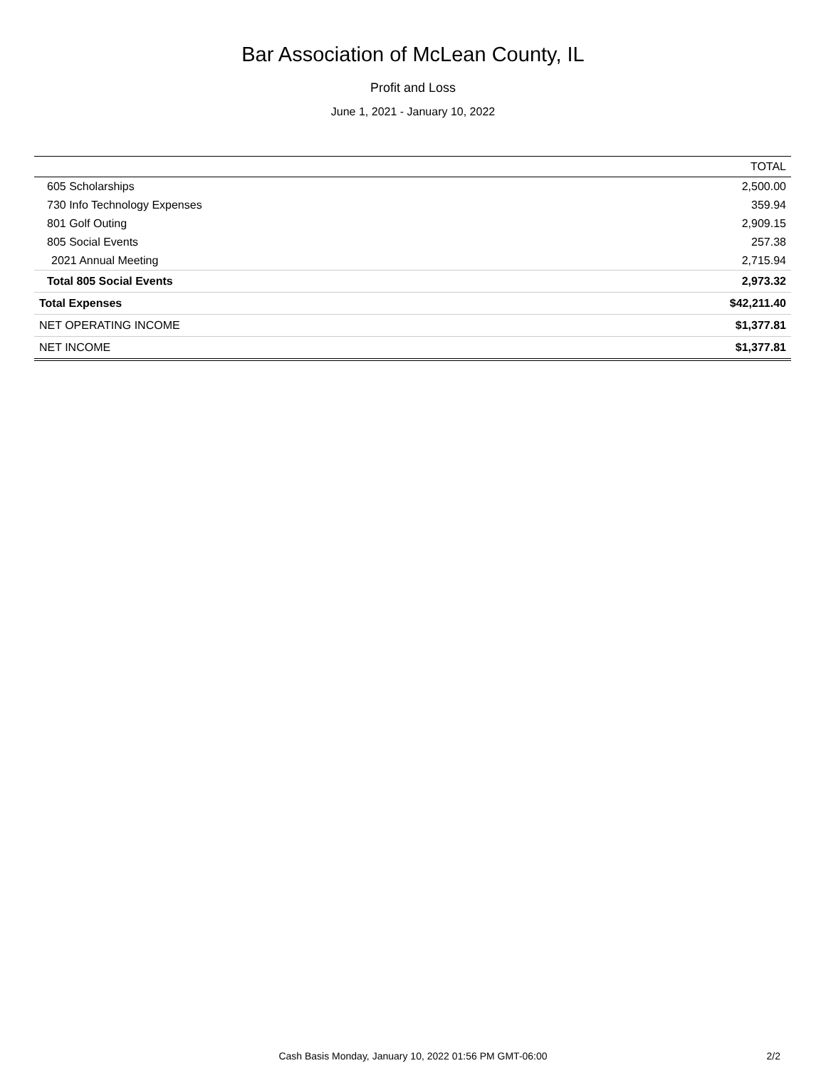Bar Association of McLean County, IL
Profit and Loss
June 1, 2021 - January 10, 2022
| | TOTAL |
| --- | --- |
| 605 Scholarships | 2,500.00 |
| 730 Info Technology Expenses | 359.94 |
| 801 Golf Outing | 2,909.15 |
| 805 Social Events | 257.38 |
| 2021 Annual Meeting | 2,715.94 |
| Total 805 Social Events | 2,973.32 |
| Total Expenses | $42,211.40 |
| NET OPERATING INCOME | $1,377.81 |
| NET INCOME | $1,377.81 |
Cash Basis Monday, January 10, 2022 01:56 PM GMT-06:00
2/2